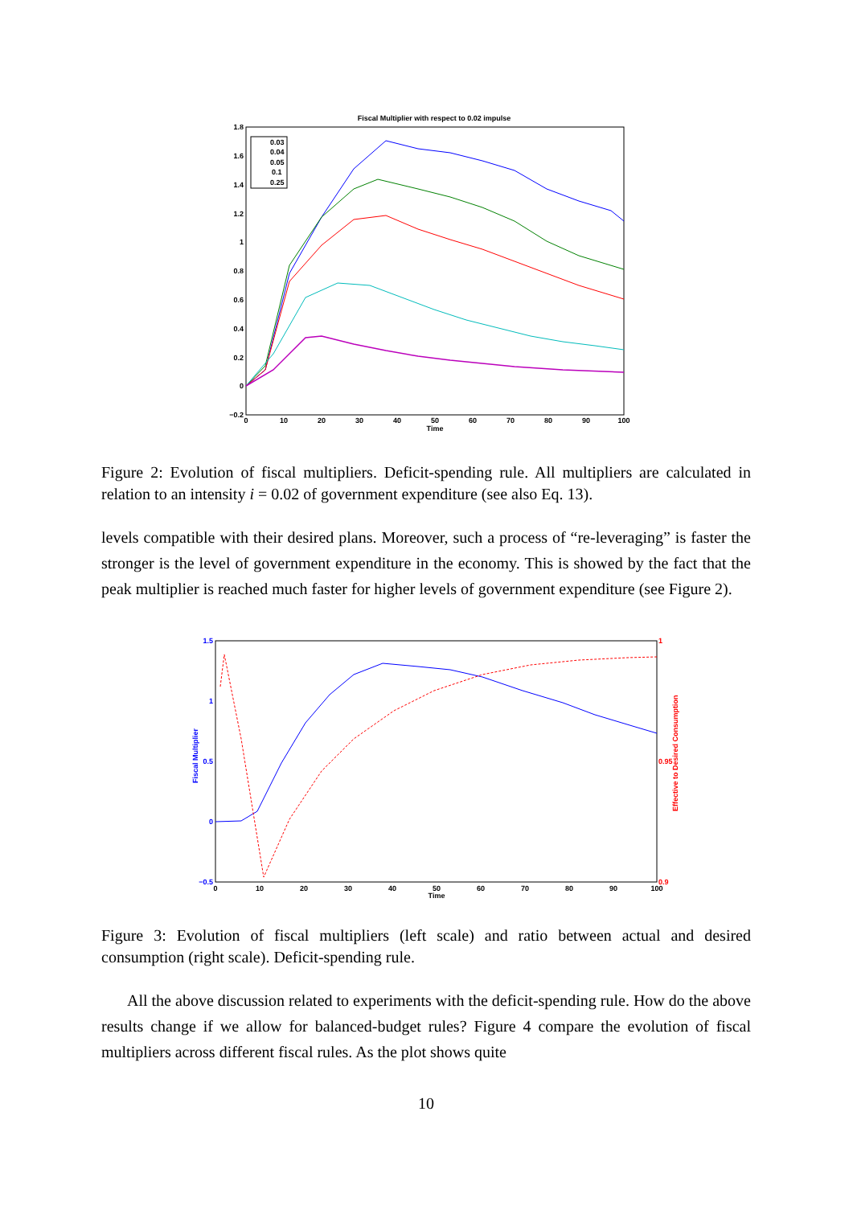Fiscal Multiplier with respect to 0.02 impulse
1.8
1.6
1.4
1.2
1
0.8
0.6
0.4
0.2
0
−0.2
0
10
20
30
40
50
60
70
80
90
100
Time
0.03
0.04
0.05
0.1
0.25
Figure 2: Evolution of fiscal multipliers. Deficit-spending rule. All multipliers are calculated in relation to an intensity i = 0.02 of government expenditure (see also Eq. 13).
levels compatible with their desired plans. Moreover, such a process of “re-leveraging” is faster the stronger is the level of government expenditure in the economy. This is showed by the fact that the peak multiplier is reached much faster for higher levels of government expenditure (see Figure 2).
1.5
1
0.5
0
−0.5
1
0.95
0.9
Fiscal Multiplier
Effective to Desired Consumption
0
10
20
30
40
50
60
70
80
90
100
Time
Figure 3: Evolution of fiscal multipliers (left scale) and ratio between actual and desired consumption (right scale). Deficit-spending rule.
All the above discussion related to experiments with the deficit-spending rule. How do the above results change if we allow for balanced-budget rules? Figure 4 compare the evolution of fiscal multipliers across different fiscal rules. As the plot shows quite
10